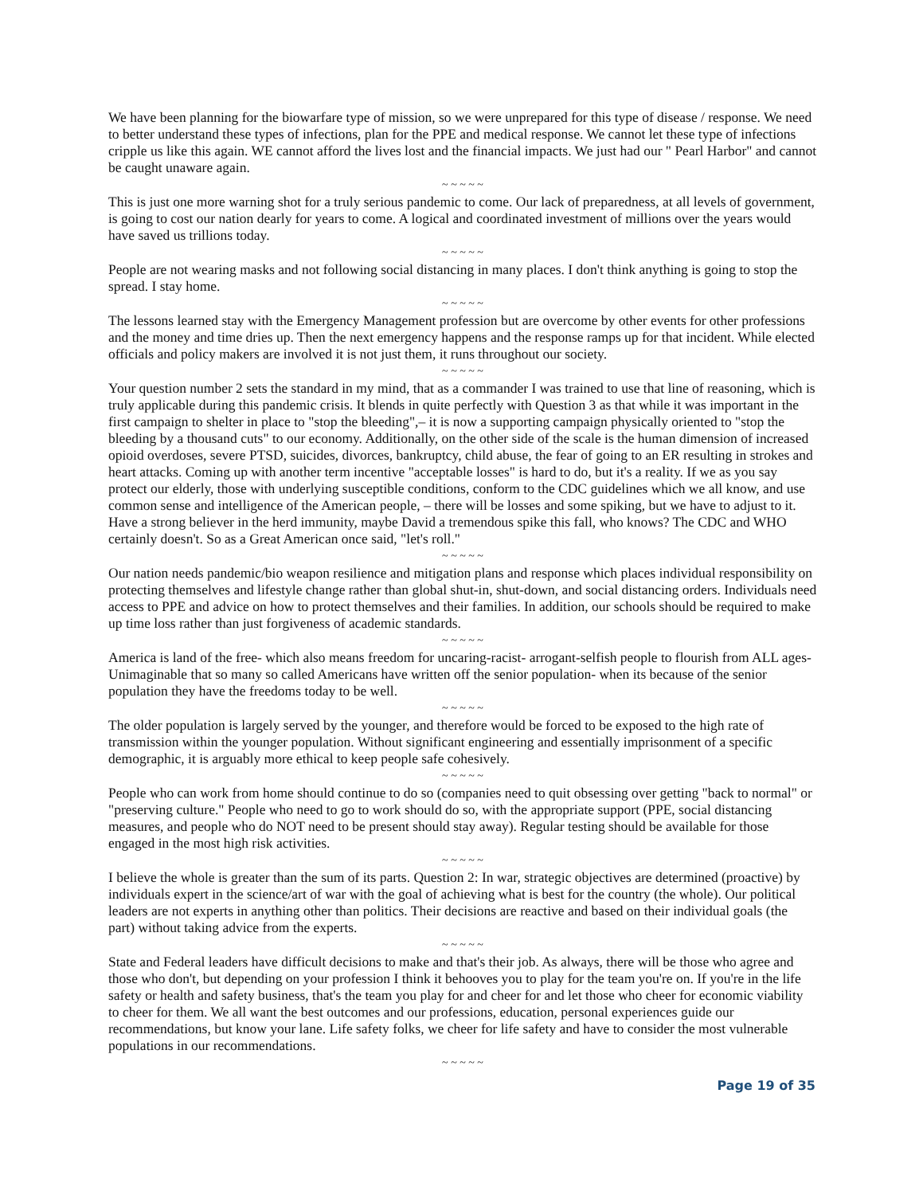We have been planning for the biowarfare type of mission, so we were unprepared for this type of disease / response. We need to better understand these types of infections, plan for the PPE and medical response. We cannot let these type of infections cripple us like this again. WE cannot afford the lives lost and the financial impacts. We just had our " Pearl Harbor" and cannot be caught unaware again.
~ ~ ~ ~ ~
This is just one more warning shot for a truly serious pandemic to come. Our lack of preparedness, at all levels of government, is going to cost our nation dearly for years to come. A logical and coordinated investment of millions over the years would have saved us trillions today.
~ ~ ~ ~ ~
People are not wearing masks and not following social distancing in many places. I don't think anything is going to stop the spread. I stay home.
~ ~ ~ ~ ~
The lessons learned stay with the Emergency Management profession but are overcome by other events for other professions and the money and time dries up. Then the next emergency happens and the response ramps up for that incident. While elected officials and policy makers are involved it is not just them, it runs throughout our society.
~ ~ ~ ~ ~
Your question number 2 sets the standard in my mind, that as a commander I was trained to use that line of reasoning, which is truly applicable during this pandemic crisis. It blends in quite perfectly with Question 3 as that while it was important in the first campaign to shelter in place to "stop the bleeding",– it is now a supporting campaign physically oriented to "stop the bleeding by a thousand cuts" to our economy. Additionally, on the other side of the scale is the human dimension of increased opioid overdoses, severe PTSD, suicides, divorces, bankruptcy, child abuse, the fear of going to an ER resulting in strokes and heart attacks. Coming up with another term incentive "acceptable losses" is hard to do, but it's a reality. If we as you say protect our elderly, those with underlying susceptible conditions, conform to the CDC guidelines which we all know, and use common sense and intelligence of the American people, – there will be losses and some spiking, but we have to adjust to it. Have a strong believer in the herd immunity, maybe David a tremendous spike this fall, who knows? The CDC and WHO certainly doesn't. So as a Great American once said, "let's roll."
~ ~ ~ ~ ~
Our nation needs pandemic/bio weapon resilience and mitigation plans and response which places individual responsibility on protecting themselves and lifestyle change rather than global shut-in, shut-down, and social distancing orders. Individuals need access to PPE and advice on how to protect themselves and their families. In addition, our schools should be required to make up time loss rather than just forgiveness of academic standards.
~ ~ ~ ~ ~
America is land of the free- which also means freedom for uncaring-racist- arrogant-selfish people to flourish from ALL ages- Unimaginable that so many so called Americans have written off the senior population- when its because of the senior population they have the freedoms today to be well.
~ ~ ~ ~ ~
The older population is largely served by the younger, and therefore would be forced to be exposed to the high rate of transmission within the younger population. Without significant engineering and essentially imprisonment of a specific demographic, it is arguably more ethical to keep people safe cohesively.
~ ~ ~ ~ ~
People who can work from home should continue to do so (companies need to quit obsessing over getting "back to normal" or "preserving culture." People who need to go to work should do so, with the appropriate support (PPE, social distancing measures, and people who do NOT need to be present should stay away). Regular testing should be available for those engaged in the most high risk activities.
~ ~ ~ ~ ~
I believe the whole is greater than the sum of its parts. Question 2: In war, strategic objectives are determined (proactive) by individuals expert in the science/art of war with the goal of achieving what is best for the country (the whole). Our political leaders are not experts in anything other than politics. Their decisions are reactive and based on their individual goals (the part) without taking advice from the experts.
~ ~ ~ ~ ~
State and Federal leaders have difficult decisions to make and that's their job. As always, there will be those who agree and those who don't, but depending on your profession I think it behooves you to play for the team you're on. If you're in the life safety or health and safety business, that's the team you play for and cheer for and let those who cheer for economic viability to cheer for them. We all want the best outcomes and our professions, education, personal experiences guide our recommendations, but know your lane. Life safety folks, we cheer for life safety and have to consider the most vulnerable populations in our recommendations.
~ ~ ~ ~ ~
Page 19 of 35